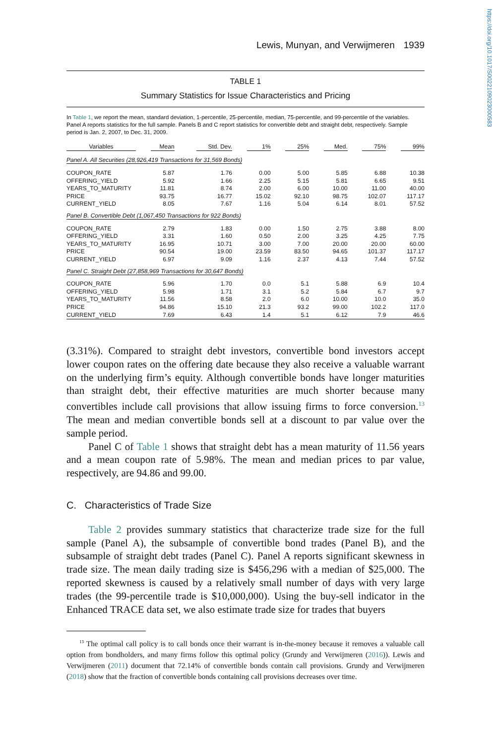Lewis, Munyan, and Verwijmeren 1939
TABLE 1
Summary Statistics for Issue Characteristics and Pricing
In Table 1, we report the mean, standard deviation, 1-percentile, 25-percentile, median, 75-percentile, and 99-percentile of the variables. Panel A reports statistics for the full sample. Panels B and C report statistics for convertible debt and straight debt, respectively. Sample period is Jan. 2, 2007, to Dec. 31, 2009.
| Variables | Mean | Std. Dev. | 1% | 25% | Med. | 75% | 99% |
| --- | --- | --- | --- | --- | --- | --- | --- |
| Panel A. All Securities (28,926,419 Transactions for 31,569 Bonds) | | | | | | | |
| COUPON_RATE | 5.87 | 1.76 | 0.00 | 5.00 | 5.85 | 6.88 | 10.38 |
| OFFERING_YIELD | 5.92 | 1.66 | 2.25 | 5.15 | 5.81 | 6.65 | 9.51 |
| YEARS_TO_MATURITY | 11.81 | 8.74 | 2.00 | 6.00 | 10.00 | 11.00 | 40.00 |
| PRICE | 93.75 | 16.77 | 15.02 | 92.10 | 98.75 | 102.07 | 117.17 |
| CURRENT_YIELD | 8.05 | 7.67 | 1.16 | 5.04 | 6.14 | 8.01 | 57.52 |
| Panel B. Convertible Debt (1,067,450 Transactions for 922 Bonds) | | | | | | | |
| COUPON_RATE | 2.79 | 1.83 | 0.00 | 1.50 | 2.75 | 3.88 | 8.00 |
| OFFERING_YIELD | 3.31 | 1.60 | 0.50 | 2.00 | 3.25 | 4.25 | 7.75 |
| YEARS_TO_MATURITY | 16.95 | 10.71 | 3.00 | 7.00 | 20.00 | 20.00 | 60.00 |
| PRICE | 90.54 | 19.00 | 23.59 | 83.50 | 94.65 | 101.37 | 117.17 |
| CURRENT_YIELD | 6.97 | 9.09 | 1.16 | 2.37 | 4.13 | 7.44 | 57.52 |
| Panel C. Straight Debt (27,858,969 Transactions for 30,647 Bonds) | | | | | | | |
| COUPON_RATE | 5.96 | 1.70 | 0.0 | 5.1 | 5.88 | 6.9 | 10.4 |
| OFFERING_YIELD | 5.98 | 1.71 | 3.1 | 5.2 | 5.84 | 6.7 | 9.7 |
| YEARS_TO_MATURITY | 11.56 | 8.58 | 2.0 | 6.0 | 10.00 | 10.0 | 35.0 |
| PRICE | 94.86 | 15.10 | 21.3 | 93.2 | 99.00 | 102.2 | 117.0 |
| CURRENT_YIELD | 7.69 | 6.43 | 1.4 | 5.1 | 6.12 | 7.9 | 46.6 |
(3.31%). Compared to straight debt investors, convertible bond investors accept lower coupon rates on the offering date because they also receive a valuable warrant on the underlying firm’s equity. Although convertible bonds have longer maturities than straight debt, their effective maturities are much shorter because many convertibles include call provisions that allow issuing firms to force conversion.<sup>13</sup> The mean and median convertible bonds sell at a discount to par value over the sample period.
Panel C of Table 1 shows that straight debt has a mean maturity of 11.56 years and a mean coupon rate of 5.98%. The mean and median prices to par value, respectively, are 94.86 and 99.00.
C. Characteristics of Trade Size
Table 2 provides summary statistics that characterize trade size for the full sample (Panel A), the subsample of convertible bond trades (Panel B), and the subsample of straight debt trades (Panel C). Panel A reports significant skewness in trade size. The mean daily trading size is $456,296 with a median of $25,000. The reported skewness is caused by a relatively small number of days with very large trades (the 99-percentile trade is $10,000,000). Using the buy-sell indicator in the Enhanced TRACE data set, we also estimate trade size for trades that buyers
<sup>13</sup> The optimal call policy is to call bonds once their warrant is in-the-money because it removes a valuable call option from bondholders, and many firms follow this optimal policy (Grundy and Verwijmeren (2016)). Lewis and Verwijmeren (2011) document that 72.14% of convertible bonds contain call provisions. Grundy and Verwijmeren (2018) show that the fraction of convertible bonds containing call provisions decreases over time.
https://doi.org/10.1017/S0022109023000583